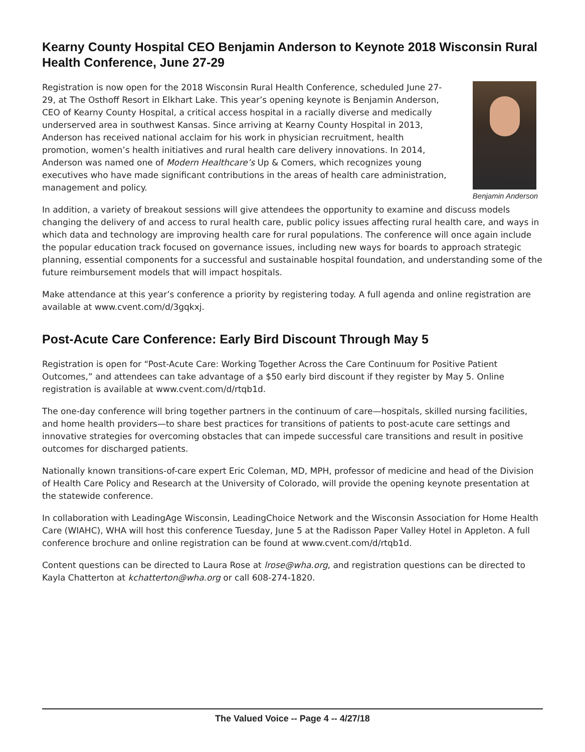Kearny County Hospital CEO Benjamin Anderson to Keynote 2018 Wisconsin Rural Health Conference, June 27-29
Benjamin Anderson
Registration is now open for the 2018 Wisconsin Rural Health Conference, scheduled June 27-29, at The Osthoff Resort in Elkhart Lake. This year’s opening keynote is Benjamin Anderson, CEO of Kearny County Hospital, a critical access hospital in a racially diverse and medically underserved area in southwest Kansas. Since arriving at Kearny County Hospital in 2013, Anderson has received national acclaim for his work in physician recruitment, health promotion, women’s health initiatives and rural health care delivery innovations. In 2014, Anderson was named one of Modern Healthcare’s Up & Comers, which recognizes young executives who have made significant contributions in the areas of health care administration, management and policy.
In addition, a variety of breakout sessions will give attendees the opportunity to examine and discuss models changing the delivery of and access to rural health care, public policy issues affecting rural health care, and ways in which data and technology are improving health care for rural populations. The conference will once again include the popular education track focused on governance issues, including new ways for boards to approach strategic planning, essential components for a successful and sustainable hospital foundation, and understanding some of the future reimbursement models that will impact hospitals.
Make attendance at this year’s conference a priority by registering today. A full agenda and online registration are available at www.cvent.com/d/3gqkxj.
Post-Acute Care Conference: Early Bird Discount Through May 5
Registration is open for “Post-Acute Care: Working Together Across the Care Continuum for Positive Patient Outcomes,” and attendees can take advantage of a $50 early bird discount if they register by May 5. Online registration is available at www.cvent.com/d/rtqb1d.
The one-day conference will bring together partners in the continuum of care—hospitals, skilled nursing facilities, and home health providers—to share best practices for transitions of patients to post-acute care settings and innovative strategies for overcoming obstacles that can impede successful care transitions and result in positive outcomes for discharged patients.
Nationally known transitions-of-care expert Eric Coleman, MD, MPH, professor of medicine and head of the Division of Health Care Policy and Research at the University of Colorado, will provide the opening keynote presentation at the statewide conference.
In collaboration with LeadingAge Wisconsin, LeadingChoice Network and the Wisconsin Association for Home Health Care (WIAHC), WHA will host this conference Tuesday, June 5 at the Radisson Paper Valley Hotel in Appleton. A full conference brochure and online registration can be found at www.cvent.com/d/rtqb1d.
Content questions can be directed to Laura Rose at lrose@wha.org, and registration questions can be directed to Kayla Chatterton at kchatterton@wha.org or call 608-274-1820.
The Valued Voice -- Page 4 -- 4/27/18